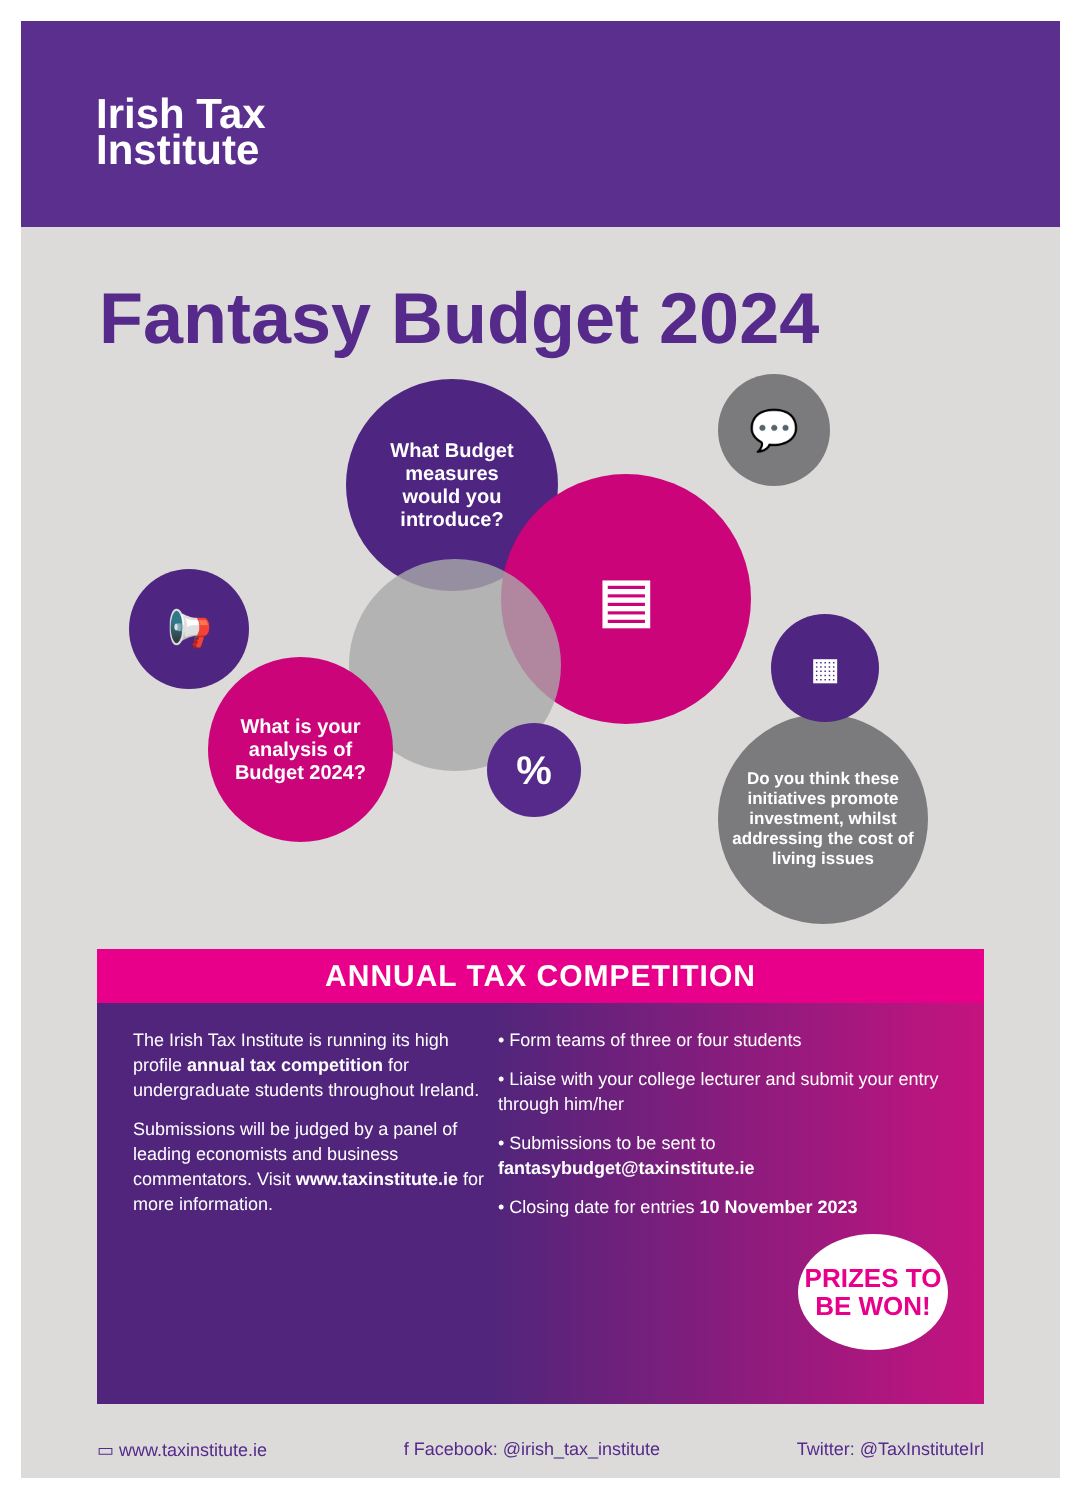Irish Tax
Institute
Fantasy Budget 2024
What Budget
measures
would you
introduce?
▤
What is your
analysis of
Budget 2024?
%
📢
Do you think these initiatives promote investment, whilst addressing the cost of living issues
▦
💬
ANNUAL TAX COMPETITION
The Irish Tax Institute is running its high profile annual tax competition for undergraduate students throughout Ireland.
Submissions will be judged by a panel of leading economists and business commentators. Visit www.taxinstitute.ie for more information.
• Form teams of three or four students
• Liaise with your college lecturer and submit your entry through him/her
• Submissions to be sent to fantasybudget@taxinstitute.ie
• Closing date for entries 10 November 2023
PRIZES TO BE WON!
▭ www.taxinstitute.ie f Facebook: @irish_tax_institute Twitter: @TaxInstituteIrl